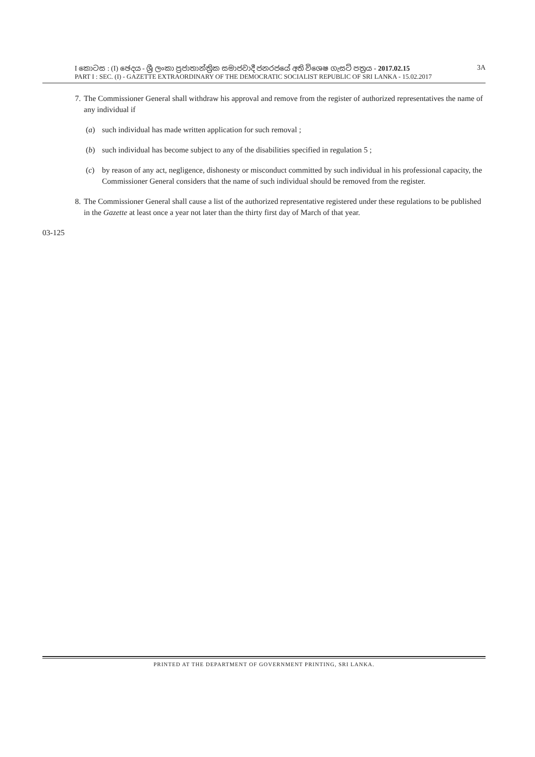I කොටස : (I) ඡෙදය - ශ්‍රී ලංකා ප්‍රජාතාන්ත්‍රික සමාජවාදී ජනරජයේ අති විශෙෂ ගැසට් පත්‍රය - 2017.02.15 3A
PART I : SEC. (I) - GAZETTE EXTRAORDINARY OF THE DEMOCRATIC SOCIALIST REPUBLIC OF SRI LANKA - 15.02.2017
7. The Commissioner General shall withdraw his approval and remove from the register of authorized representatives the name of any individual if
(a) such individual has made written application for such removal ;
(b) such individual has become subject to any of the disabilities specified in regulation 5 ;
(c) by reason of any act, negligence, dishonesty or misconduct committed by such individual in his professional capacity, the Commissioner General considers that the name of such individual should be removed from the register.
8. The Commissioner General shall cause a list of the authorized representative registered under these regulations to be published in the Gazette at least once a year not later than the thirty first day of March of that year.
03-125
PRINTED AT THE DEPARTMENT OF GOVERNMENT PRINTING, SRI LANKA.